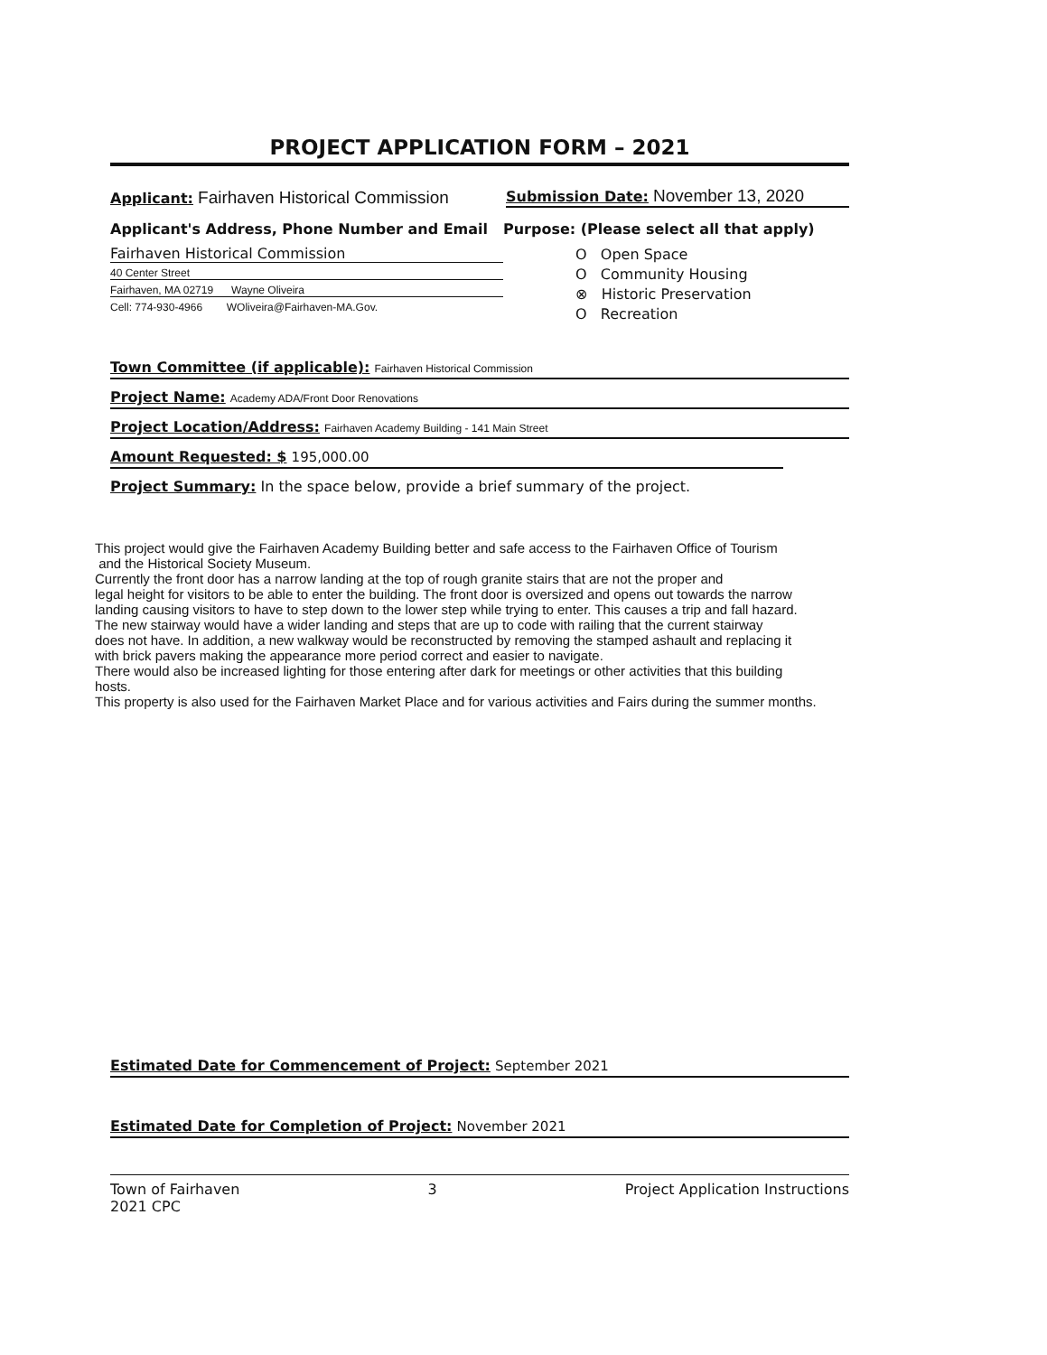PROJECT APPLICATION FORM – 2021
Applicant: Fairhaven Historical Commission
Submission Date: November 13, 2020
Applicant's Address, Phone Number and Email
Fairhaven Historical Commission
40 Center Street
Fairhaven, MA 02719 Wayne Oliveira
Cell: 774-930-4966 WOliveira@Fairhaven-MA.Gov.
Purpose: (Please select all that apply)
O Open Space
O Community Housing
⊗ Historic Preservation
O Recreation
Town Committee (if applicable): Fairhaven Historical Commission
Project Name: Academy ADA/Front Door Renovations
Project Location/Address: Fairhaven Academy Building - 141 Main Street
Amount Requested: $ 195,000.00
Project Summary: In the space below, provide a brief summary of the project.
This project would give the Fairhaven Academy Building better and safe access to the Fairhaven Office of Tourism
and the Historical Society Museum.
Currently the front door has a narrow landing at the top of rough granite stairs that are not the proper and
legal height for visitors to be able to enter the building. The front door is oversized and opens out towards the narrow
landing causing visitors to have to step down to the lower step while trying to enter. This causes a trip and fall hazard.
The new stairway would have a wider landing and steps that are up to code with railing that the current stairway
does not have. In addition, a new walkway would be reconstructed by removing the stamped ashault and replacing it
with brick pavers making the appearance more period correct and easier to navigate.
There would also be increased lighting for those entering after dark for meetings or other activities that this building
hosts.
This property is also used for the Fairhaven Market Place and for various activities and Fairs during the summer months.
Estimated Date for Commencement of Project: September 2021
Estimated Date for Completion of Project: November 2021
Town of Fairhaven
2021 CPC
3 Project Application Instructions